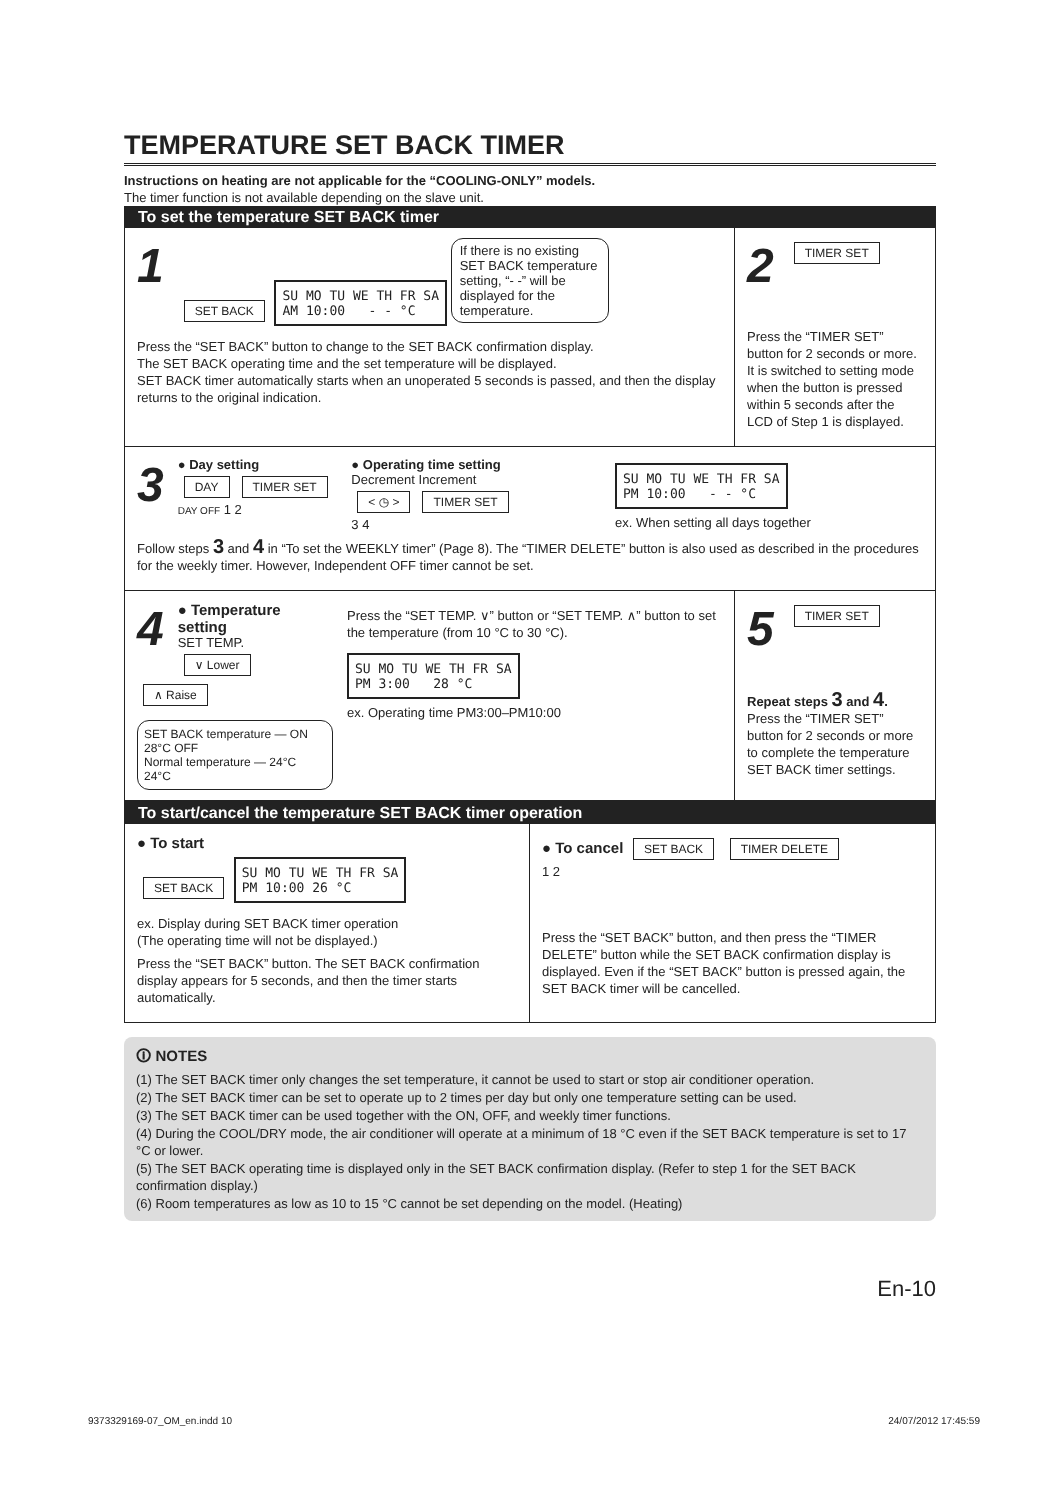TEMPERATURE SET BACK TIMER
Instructions on heating are not applicable for the “COOLING-ONLY” models.
The timer function is not available depending on the slave unit.
To set the temperature SET BACK timer
1 SET BACK SU MO TU WE TH FR SA
AM 10:00 - - °C If there is no existing SET BACK temperature setting, “- -” will be displayed for the temperature.
Press the “SET BACK” button to change to the SET BACK confirmation display.
The SET BACK operating time and the set temperature will be displayed.
SET BACK timer automatically starts when an unoperated 5 seconds is passed, and then the display returns to the original indication.
2 TIMER SET
Press the “TIMER SET” button for 2 seconds or more.
It is switched to setting mode when the button is pressed within 5 seconds after the LCD of Step 1 is displayed.
3
● Day setting
DAY TIMER SET
DAY OFF 1 2
● Operating time setting
Decrement Increment
< ◷ > TIMER SET
3 4
SU MO TU WE TH FR SA
PM 10:00 - - °C
ex. When setting all days together
Follow steps 3 and 4 in “To set the WEEKLY timer” (Page 8). The “TIMER DELETE” button is also used as described in the procedures for the weekly timer. However, Independent OFF timer cannot be set.
4 ● Temperature setting
SET TEMP.
∨ Lower ∧ Raise
SET BACK temperature — ON 28°C OFF
Normal temperature — 24°C 24°C
Press the “SET TEMP. ∨” button or “SET TEMP. ∧” button to set the temperature (from 10 °C to 30 °C).
SU MO TU WE TH FR SA
PM 3:00 28 °C
ex. Operating time PM3:00–PM10:00
5 TIMER SET
Repeat steps 3 and 4.
Press the “TIMER SET” button for 2 seconds or more to complete the temperature SET BACK timer settings.
To start/cancel the temperature SET BACK timer operation
● To start
SET BACK SU MO TU WE TH FR SA
PM 10:00 26 °C
ex. Display during SET BACK timer operation
(The operating time will not be displayed.)
Press the “SET BACK” button. The SET BACK confirmation display appears for 5 seconds, and then the timer starts automatically.
● To cancel SET BACK TIMER DELETE
1 2
Press the “SET BACK” button, and then press the “TIMER DELETE” button while the SET BACK confirmation display is displayed. Even if the “SET BACK” button is pressed again, the SET BACK timer will be cancelled.
🛈 NOTES
(1) The SET BACK timer only changes the set temperature, it cannot be used to start or stop air conditioner operation.
(2) The SET BACK timer can be set to operate up to 2 times per day but only one temperature setting can be used.
(3) The SET BACK timer can be used together with the ON, OFF, and weekly timer functions.
(4) During the COOL/DRY mode, the air conditioner will operate at a minimum of 18 °C even if the SET BACK temperature is set to 17 °C or lower.
(5) The SET BACK operating time is displayed only in the SET BACK confirmation display. (Refer to step 1 for the SET BACK confirmation display.)
(6) Room temperatures as low as 10 to 15 °C cannot be set depending on the model. (Heating)
En-10
9373329169-07_OM_en.indd 10 24/07/2012 17:45:59